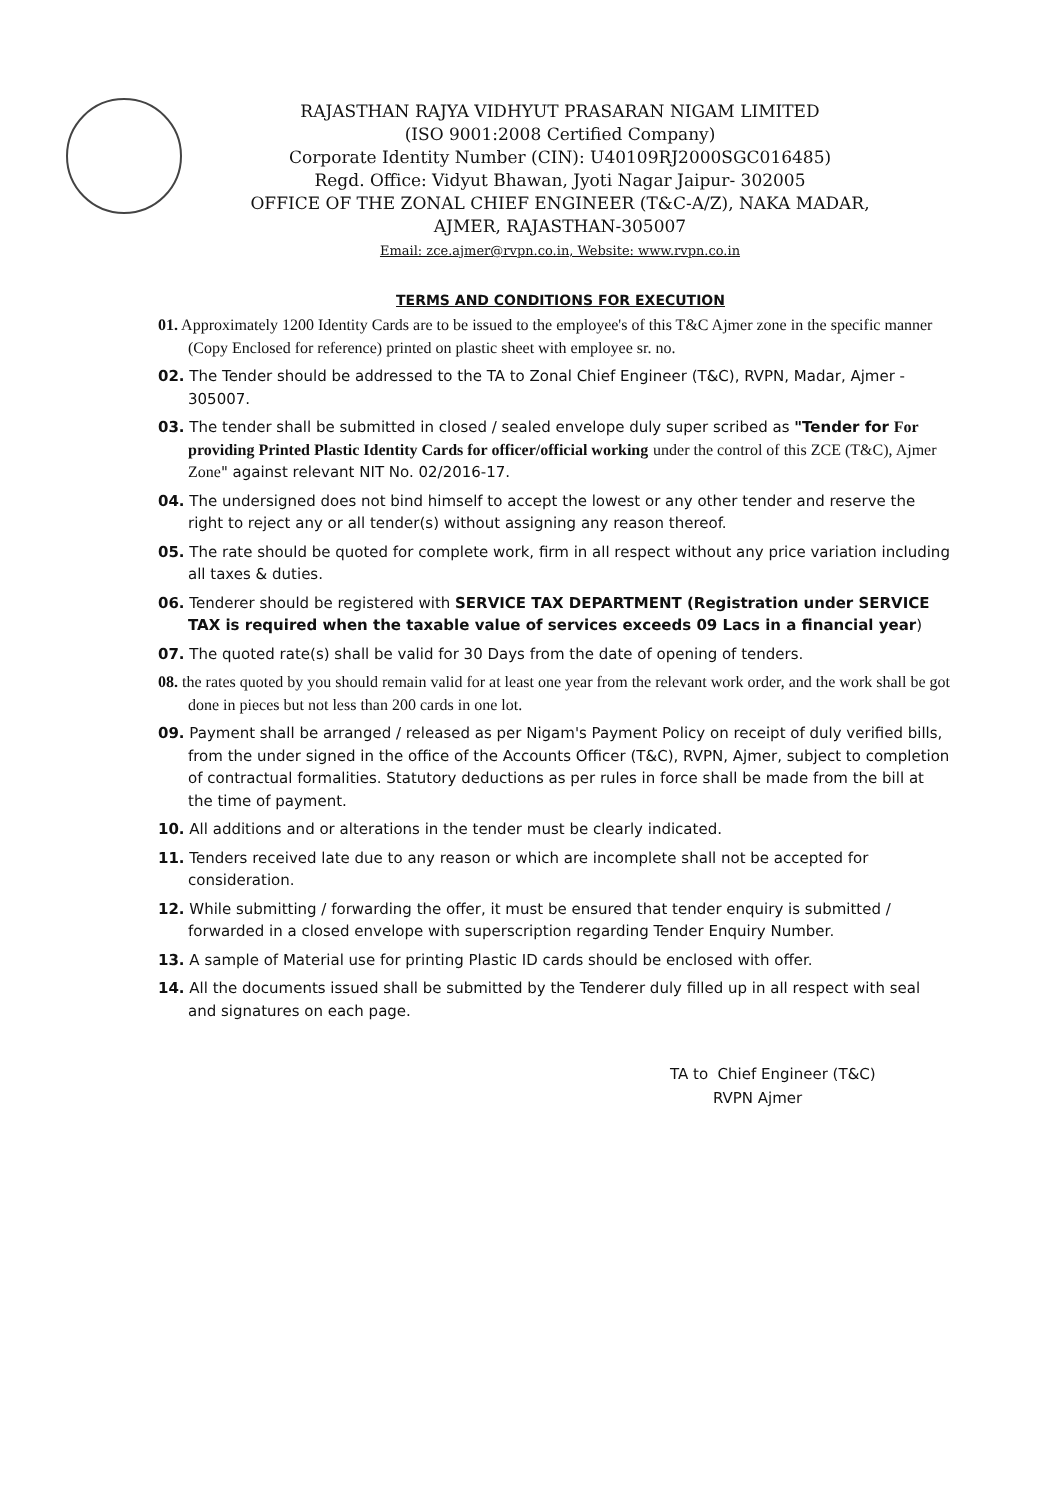RAJASTHAN RAJYA VIDHYUT PRASARAN NIGAM LIMITED
(ISO 9001:2008 Certified Company)
Corporate Identity Number (CIN): U40109RJ2000SGC016485)
Regd. Office: Vidyut Bhawan, Jyoti Nagar Jaipur- 302005
OFFICE OF THE ZONAL CHIEF ENGINEER (T&C-A/Z), NAKA MADAR,
AJMER, RAJASTHAN-305007
Email: zce.ajmer@rvpn.co.in, Website: www.rvpn.co.in
TERMS AND CONDITIONS FOR EXECUTION
01. Approximately 1200 Identity Cards are to be issued to the employee's of this T&C Ajmer zone in the specific manner (Copy Enclosed for reference) printed on plastic sheet with employee sr. no.
02. The Tender should be addressed to the TA to Zonal Chief Engineer (T&C), RVPN, Madar, Ajmer - 305007.
03. The tender shall be submitted in closed / sealed envelope duly super scribed as "Tender for For providing Printed Plastic Identity Cards for officer/official working under the control of this ZCE (T&C), Ajmer Zone" against relevant NIT No. 02/2016-17.
04. The undersigned does not bind himself to accept the lowest or any other tender and reserve the right to reject any or all tender(s) without assigning any reason thereof.
05. The rate should be quoted for complete work, firm in all respect without any price variation including all taxes & duties.
06. Tenderer should be registered with SERVICE TAX DEPARTMENT (Registration under SERVICE TAX is required when the taxable value of services exceeds 09 Lacs in a financial year)
07. The quoted rate(s) shall be valid for 30 Days from the date of opening of tenders.
08. the rates quoted by you should remain valid for at least one year from the relevant work order, and the work shall be got done in pieces but not less than 200 cards in one lot.
09. Payment shall be arranged / released as per Nigam's Payment Policy on receipt of duly verified bills, from the under signed in the office of the Accounts Officer (T&C), RVPN, Ajmer, subject to completion of contractual formalities. Statutory deductions as per rules in force shall be made from the bill at the time of payment.
10. All additions and or alterations in the tender must be clearly indicated.
11. Tenders received late due to any reason or which are incomplete shall not be accepted for consideration.
12. While submitting / forwarding the offer, it must be ensured that tender enquiry is submitted / forwarded in a closed envelope with superscription regarding Tender Enquiry Number.
13. A sample of Material use for printing Plastic ID cards should be enclosed with offer.
14. All the documents issued shall be submitted by the Tenderer duly filled up in all respect with seal and signatures on each page.
TA to Chief Engineer (T&C)
RVPN Ajmer